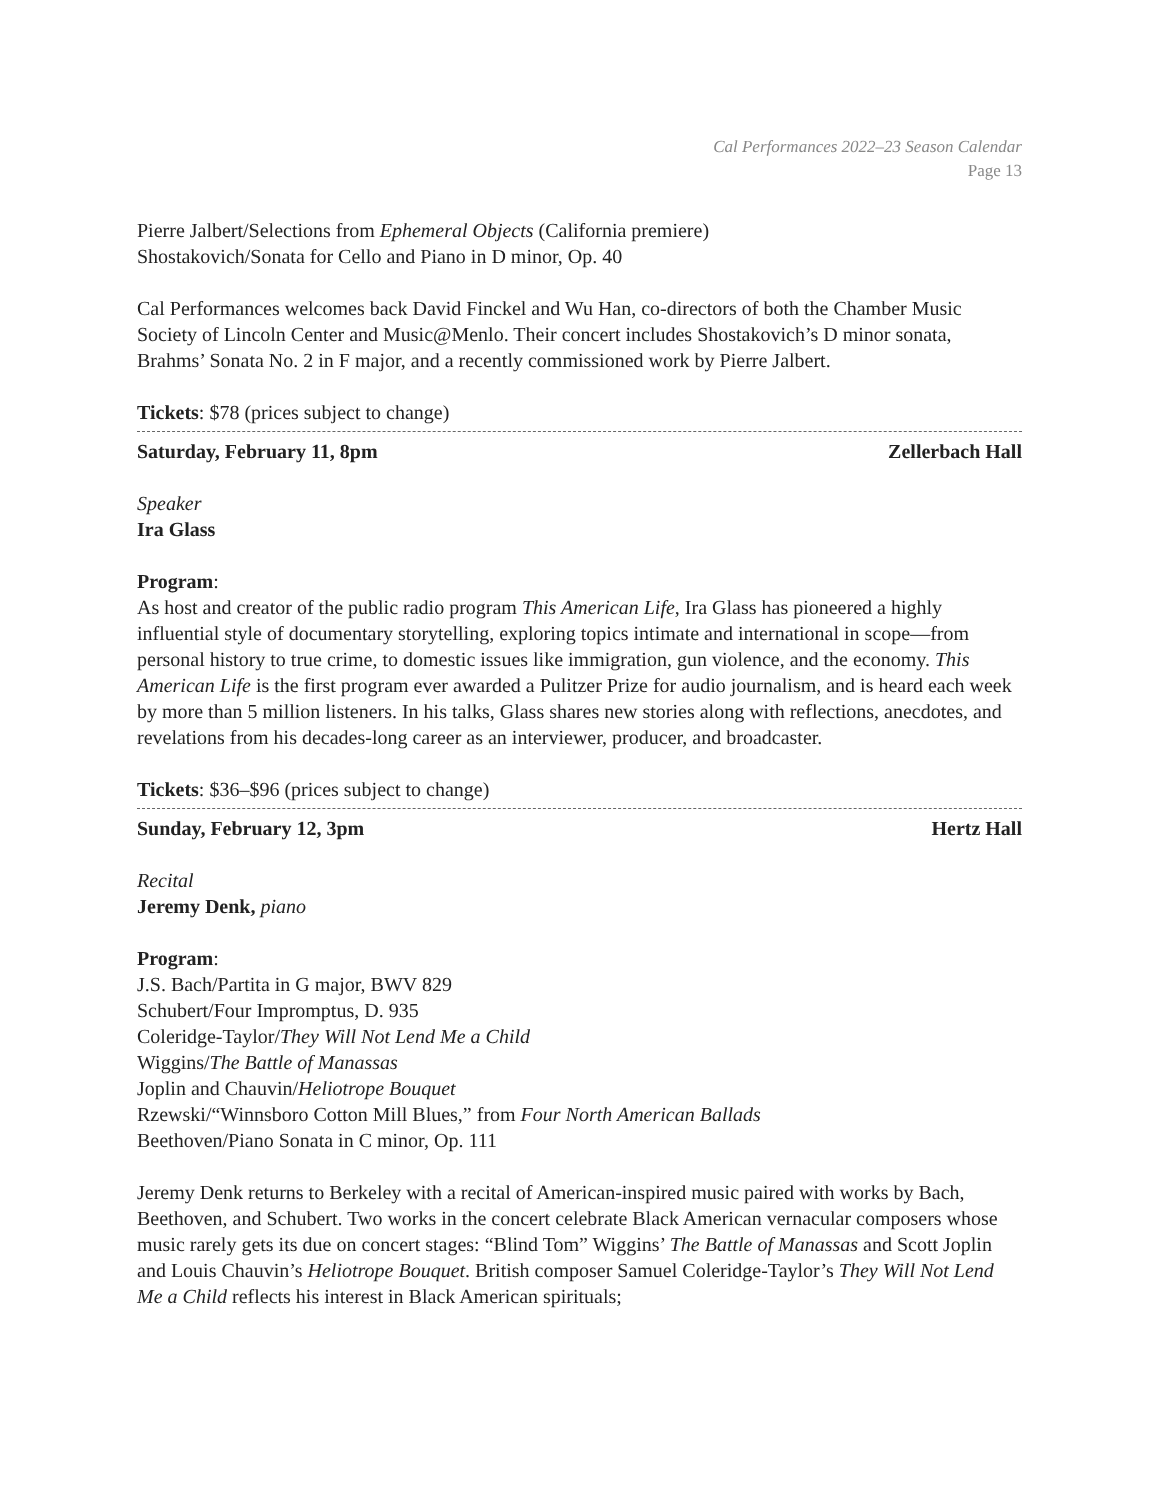Cal Performances 2022–23 Season Calendar
Page 13
Pierre Jalbert/Selections from Ephemeral Objects (California premiere)
Shostakovich/Sonata for Cello and Piano in D minor, Op. 40
Cal Performances welcomes back David Finckel and Wu Han, co-directors of both the Chamber Music Society of Lincoln Center and Music@Menlo. Their concert includes Shostakovich’s D minor sonata, Brahms’ Sonata No. 2 in F major, and a recently commissioned work by Pierre Jalbert.
Tickets: $78 (prices subject to change)
Saturday, February 11, 8pm Zellerbach Hall
Speaker
Ira Glass
Program:
As host and creator of the public radio program This American Life, Ira Glass has pioneered a highly influential style of documentary storytelling, exploring topics intimate and international in scope—from personal history to true crime, to domestic issues like immigration, gun violence, and the economy. This American Life is the first program ever awarded a Pulitzer Prize for audio journalism, and is heard each week by more than 5 million listeners. In his talks, Glass shares new stories along with reflections, anecdotes, and revelations from his decades-long career as an interviewer, producer, and broadcaster.
Tickets: $36–$96 (prices subject to change)
Sunday, February 12, 3pm Hertz Hall
Recital
Jeremy Denk, piano
Program:
J.S. Bach/Partita in G major, BWV 829
Schubert/Four Impromptus, D. 935
Coleridge-Taylor/They Will Not Lend Me a Child
Wiggins/The Battle of Manassas
Joplin and Chauvin/Heliotrope Bouquet
Rzewski/“Winnsboro Cotton Mill Blues,” from Four North American Ballads
Beethoven/Piano Sonata in C minor, Op. 111
Jeremy Denk returns to Berkeley with a recital of American-inspired music paired with works by Bach, Beethoven, and Schubert. Two works in the concert celebrate Black American vernacular composers whose music rarely gets its due on concert stages: “Blind Tom” Wiggins’ The Battle of Manassas and Scott Joplin and Louis Chauvin’s Heliotrope Bouquet. British composer Samuel Coleridge-Taylor’s They Will Not Lend Me a Child reflects his interest in Black American spirituals;